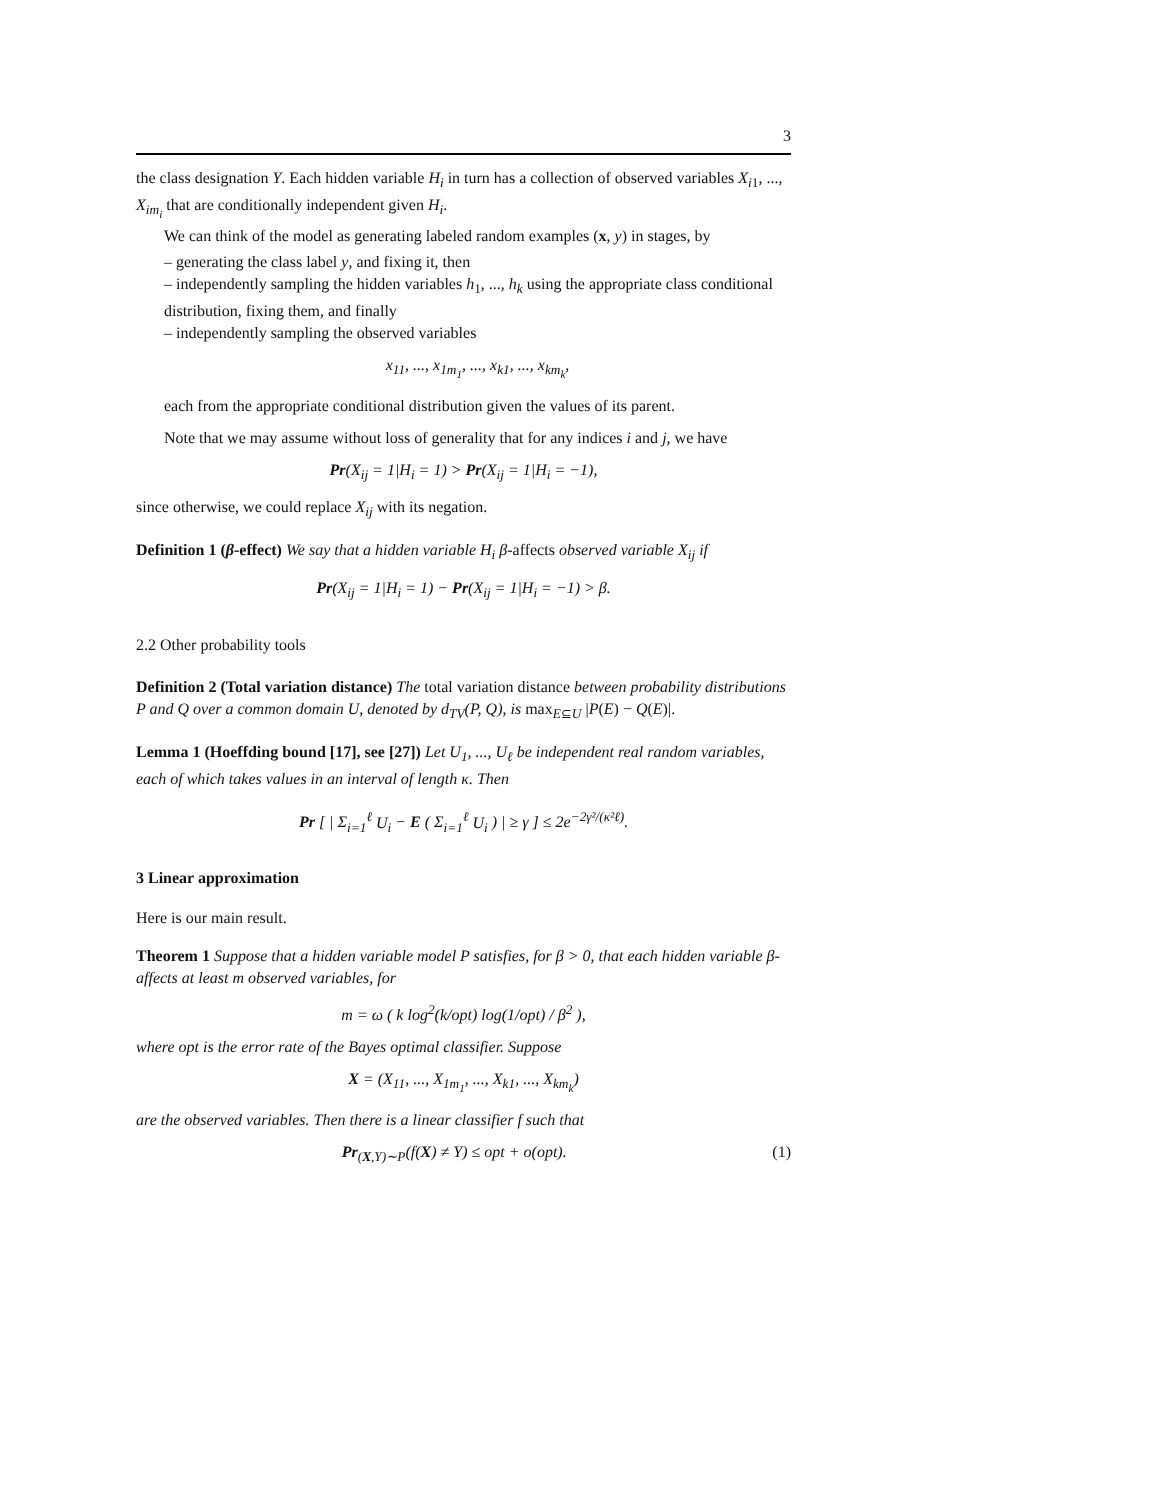3
the class designation Y. Each hidden variable H<sub>i</sub> in turn has a collection of observed variables X<sub>i1</sub>, ..., X<sub>im<sub>i</sub></sub> that are conditionally independent given H<sub>i</sub>.
We can think of the model as generating labeled random examples (x, y) in stages, by
– generating the class label y, and fixing it, then
– independently sampling the hidden variables h<sub>1</sub>, ..., h<sub>k</sub> using the appropriate class conditional distribution, fixing them, and finally
– independently sampling the observed variables
x<sub>11</sub>, ..., x<sub>1m<sub>1</sub></sub>, ..., x<sub>k1</sub>, ..., x<sub>km<sub>k</sub></sub>,
each from the appropriate conditional distribution given the values of its parent.
Note that we may assume without loss of generality that for any indices i and j, we have
Pr(X<sub>ij</sub> = 1|H<sub>i</sub> = 1) > Pr(X<sub>ij</sub> = 1|H<sub>i</sub> = −1),
since otherwise, we could replace X<sub>ij</sub> with its negation.
Definition 1 (β-effect) We say that a hidden variable H<sub>i</sub> β-affects observed variable X<sub>ij</sub> if
Pr(X<sub>ij</sub> = 1|H<sub>i</sub> = 1) − Pr(X<sub>ij</sub> = 1|H<sub>i</sub> = −1) > β.
2.2 Other probability tools
Definition 2 (Total variation distance) The total variation distance between probability distributions P and Q over a common domain U, denoted by d<sub>TV</sub>(P, Q), is max<sub>E⊆U</sub> |P(E) − Q(E)|.
Lemma 1 (Hoeffding bound [17], see [27]) Let U<sub>1</sub>, ..., U<sub>ℓ</sub> be independent real random variables, each of which takes values in an interval of length κ. Then
Pr [ | Σ<sub>i=1</sub><sup>ℓ</sup> U<sub>i</sub> − E ( Σ<sub>i=1</sub><sup>ℓ</sup> U<sub>i</sub> ) | ≥ γ ] ≤ 2e<sup>−2γ²/(κ²ℓ)</sup>.
3 Linear approximation
Here is our main result.
Theorem 1 Suppose that a hidden variable model P satisfies, for β > 0, that each hidden variable β-affects at least m observed variables, for
m = ω ( k log<sup>2</sup>(k/opt) log(1/opt) / β<sup>2</sup> ),
where opt is the error rate of the Bayes optimal classifier. Suppose
X = (X<sub>11</sub>, ..., X<sub>1m<sub>1</sub></sub>, ..., X<sub>k1</sub>, ..., X<sub>km<sub>k</sub></sub>)
are the observed variables. Then there is a linear classifier f such that
Pr<sub>(X,Y)∼P</sub>(f(X) ≠ Y) ≤ opt + o(opt). (1)